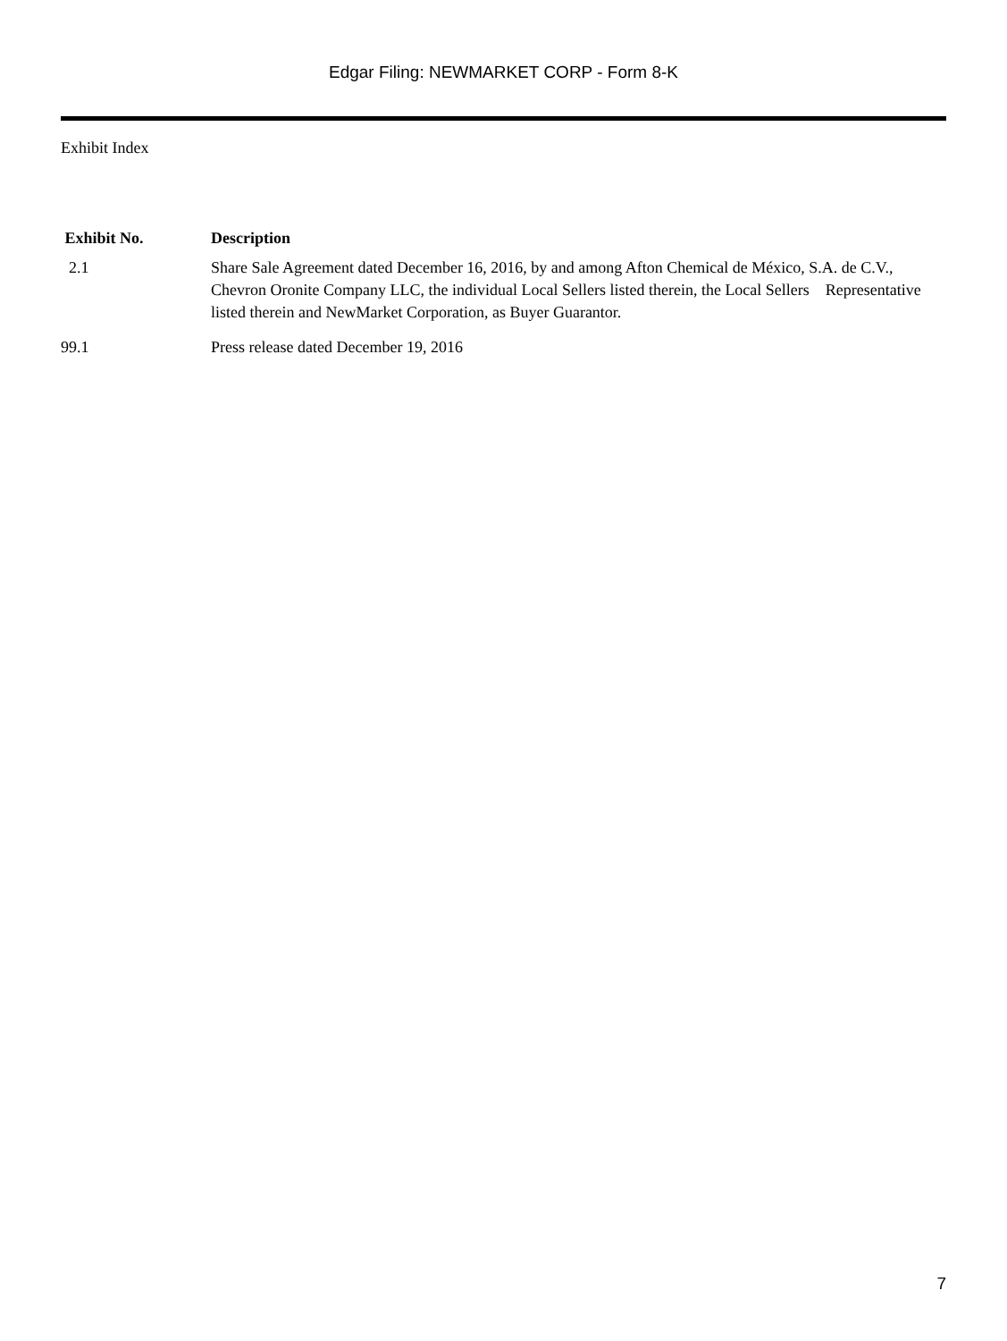Edgar Filing: NEWMARKET CORP - Form 8-K
Exhibit Index
| Exhibit No. | Description |
| --- | --- |
| 2.1 | Share Sale Agreement dated December 16, 2016, by and among Afton Chemical de México, S.A. de C.V., Chevron Oronite Company LLC, the individual Local Sellers listed therein, the Local Sellers Representative listed therein and NewMarket Corporation, as Buyer Guarantor. |
| 99.1 | Press release dated December 19, 2016 |
7